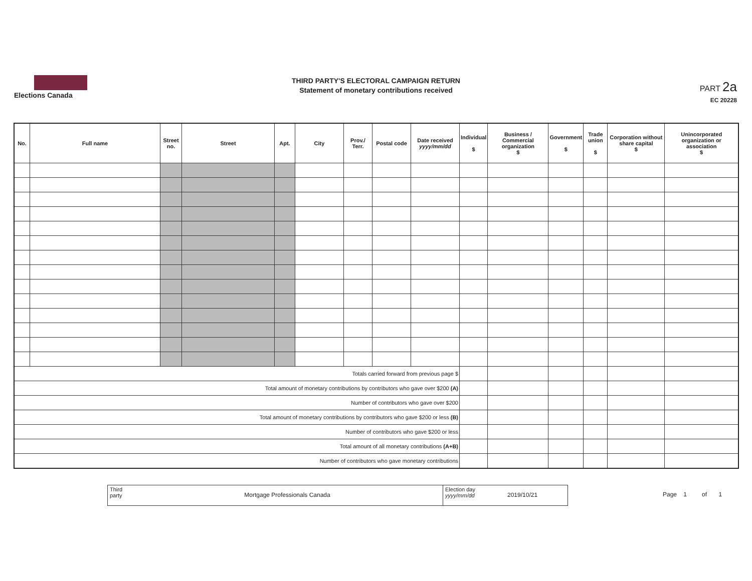Elections Canada
THIRD PARTY'S ELECTORAL CAMPAIGN RETURN
Statement of monetary contributions received
PART 2a
EC 20228
| No. | Full name | Street no. | Street | Apt. | City | Prov./ Terr. | Postal code | Date received yyyy/mm/dd | Individual $ | Business / Commercial organization $ | Government $ | Trade union $ | Corporation without share capital $ | Unincorporated organization or association $ |
| --- | --- | --- | --- | --- | --- | --- | --- | --- | --- | --- | --- | --- | --- | --- |
| Totals carried forward from previous page $ | | | | | | | | | | | | | | |
| Total amount of monetary contributions by contributors who gave over $200 (A) | | | | | | | | | | | | | | |
| Number of contributors who gave over $200 | | | | | | | | | | | | | | |
| Total amount of monetary contributions by contributors who gave $200 or less (B) | | | | | | | | | | | | | | |
| Number of contributors who gave $200 or less | | | | | | | | | | | | | | |
| Total amount of all monetary contributions (A+B) | | | | | | | | | | | | | | |
| Number of contributors who gave monetary contributions | | | | | | | | | | | | | | |
Third party
Mortgage Professionals Canada
Election day yyyy/mm/dd
2019/10/21
Page 1 of 1